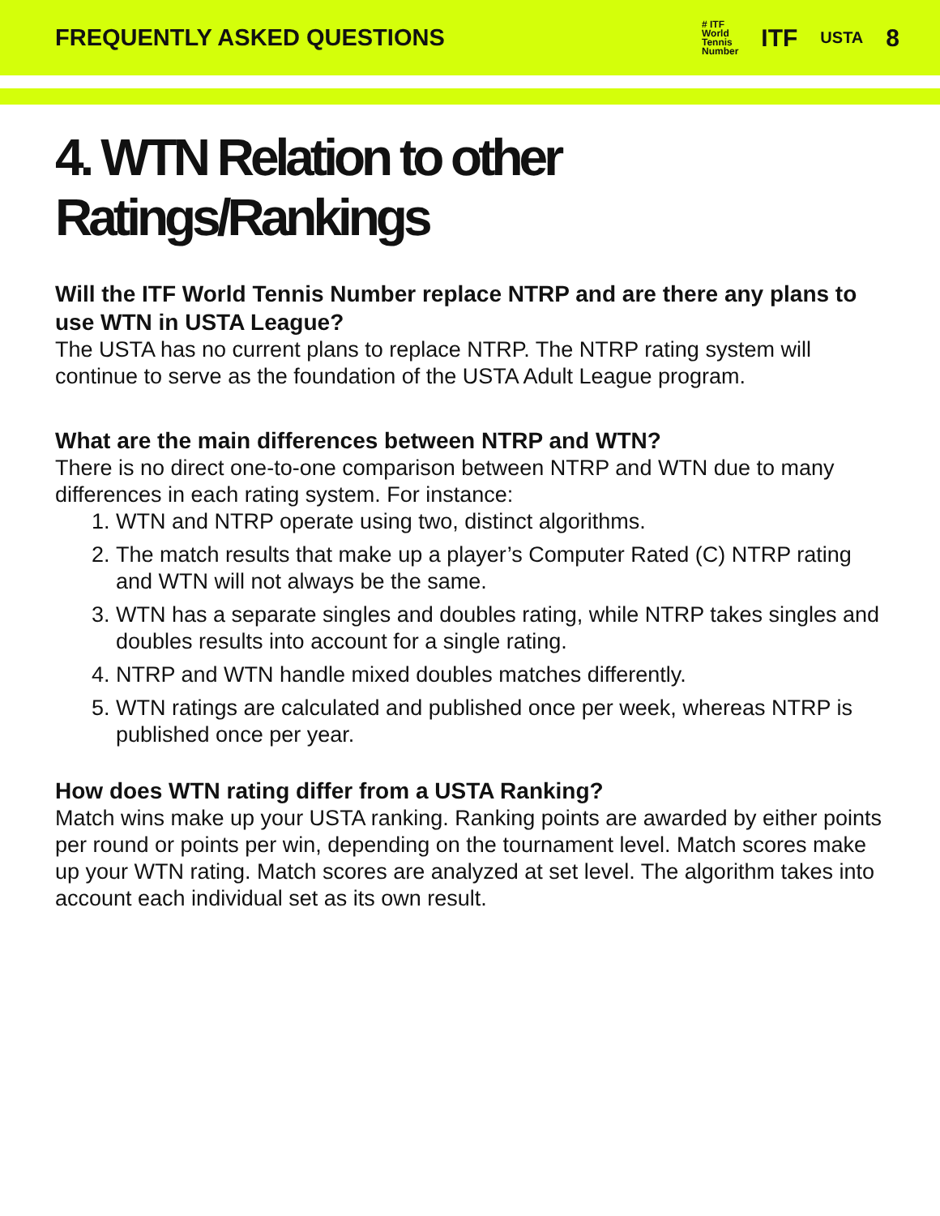FREQUENTLY ASKED QUESTIONS
# ITF
World
Tennis
Number ITF USTA 8
4. WTN Relation to other Ratings/Rankings
Will the ITF World Tennis Number replace NTRP and are there any plans to use WTN in USTA League?
The USTA has no current plans to replace NTRP. The NTRP rating system will continue to serve as the foundation of the USTA Adult League program.
What are the main differences between NTRP and WTN?
There is no direct one-to-one comparison between NTRP and WTN due to many differences in each rating system. For instance:
1. WTN and NTRP operate using two, distinct algorithms.
2. The match results that make up a player’s Computer Rated (C) NTRP rating and WTN will not always be the same.
3. WTN has a separate singles and doubles rating, while NTRP takes singles and doubles results into account for a single rating.
4. NTRP and WTN handle mixed doubles matches differently.
5. WTN ratings are calculated and published once per week, whereas NTRP is published once per year.
How does WTN rating differ from a USTA Ranking?
Match wins make up your USTA ranking. Ranking points are awarded by either points per round or points per win, depending on the tournament level. Match scores make up your WTN rating. Match scores are analyzed at set level. The algorithm takes into account each individual set as its own result.